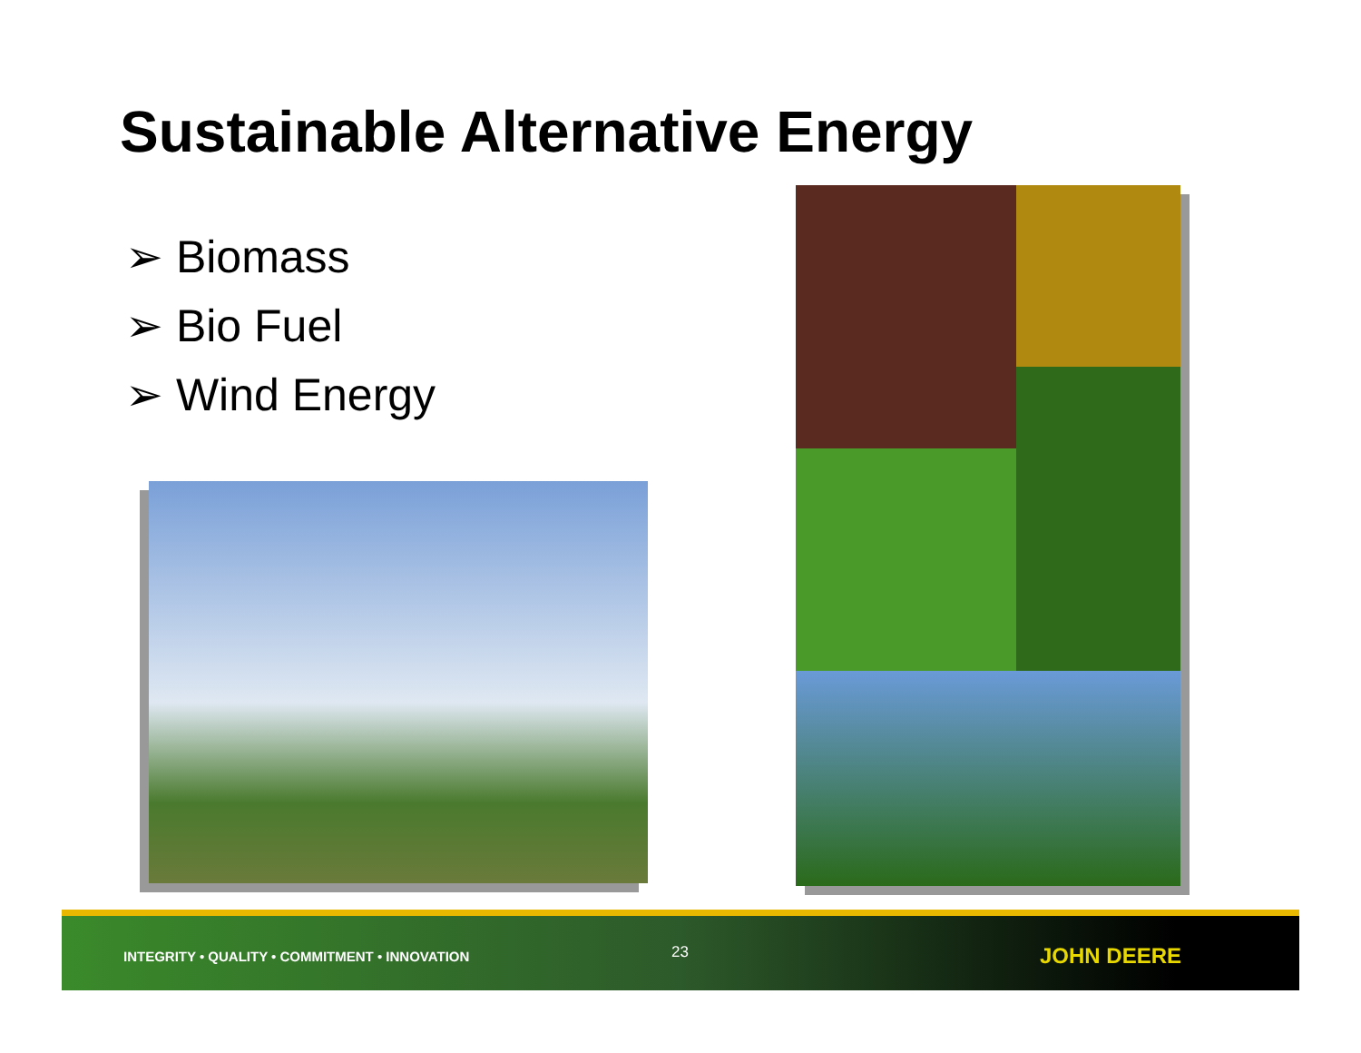Sustainable Alternative Energy
➢ Biomass
➢ Bio Fuel
➢ Wind Energy
INTEGRITY • QUALITY • COMMITMENT • INNOVATION
23 JOHN DEERE